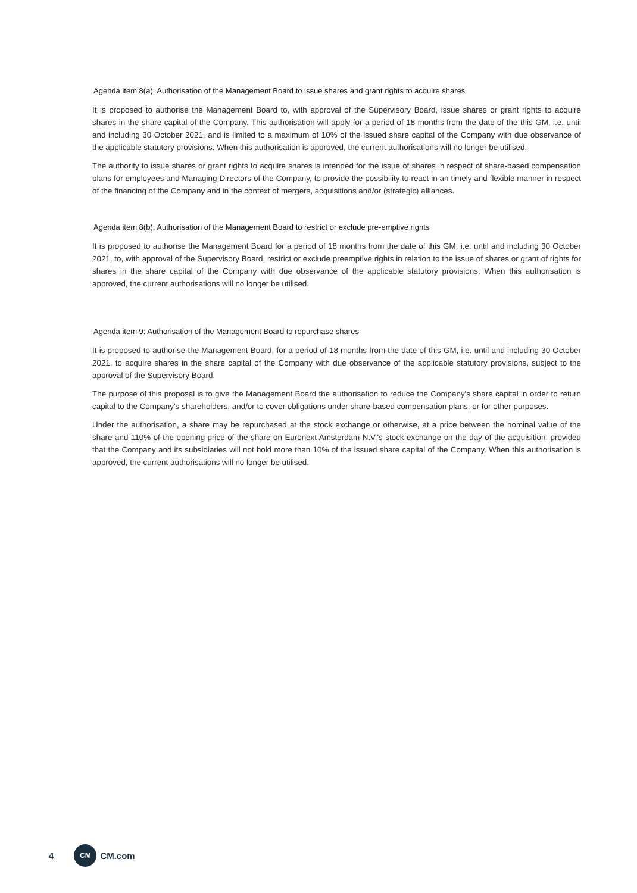Agenda item 8(a): Authorisation of the Management Board to issue shares and grant rights to acquire shares
It is proposed to authorise the Management Board to, with approval of the Supervisory Board, issue shares or grant rights to acquire shares in the share capital of the Company. This authorisation will apply for a period of 18 months from the date of the this GM, i.e. until and including 30 October 2021, and is limited to a maximum of 10% of the issued share capital of the Company with due observance of the applicable statutory provisions. When this authorisation is approved, the current authorisations will no longer be utilised.
The authority to issue shares or grant rights to acquire shares is intended for the issue of shares in respect of share-based compensation plans for employees and Managing Directors of the Company, to provide the possibility to react in an timely and flexible manner in respect of the financing of the Company and in the context of mergers, acquisitions and/or (strategic) alliances.
Agenda item 8(b): Authorisation of the Management Board to restrict or exclude pre-emptive rights
It is proposed to authorise the Management Board for a period of 18 months from the date of this GM, i.e. until and including 30 October 2021, to, with approval of the Supervisory Board, restrict or exclude preemptive rights in relation to the issue of shares or grant of rights for shares in the share capital of the Company with due observance of the applicable statutory provisions. When this authorisation is approved, the current authorisations will no longer be utilised.
Agenda item 9: Authorisation of the Management Board to repurchase shares
It is proposed to authorise the Management Board, for a period of 18 months from the date of this GM, i.e. until and including 30 October 2021, to acquire shares in the share capital of the Company with due observance of the applicable statutory provisions, subject to the approval of the Supervisory Board.
The purpose of this proposal is to give the Management Board the authorisation to reduce the Company's share capital in order to return capital to the Company's shareholders, and/or to cover obligations under share-based compensation plans, or for other purposes.
Under the authorisation, a share may be repurchased at the stock exchange or otherwise, at a price between the nominal value of the share and 110% of the opening price of the share on Euronext Amsterdam N.V.'s stock exchange on the day of the acquisition, provided that the Company and its subsidiaries will not hold more than 10% of the issued share capital of the Company. When this authorisation is approved, the current authorisations will no longer be utilised.
4 CM CM.com